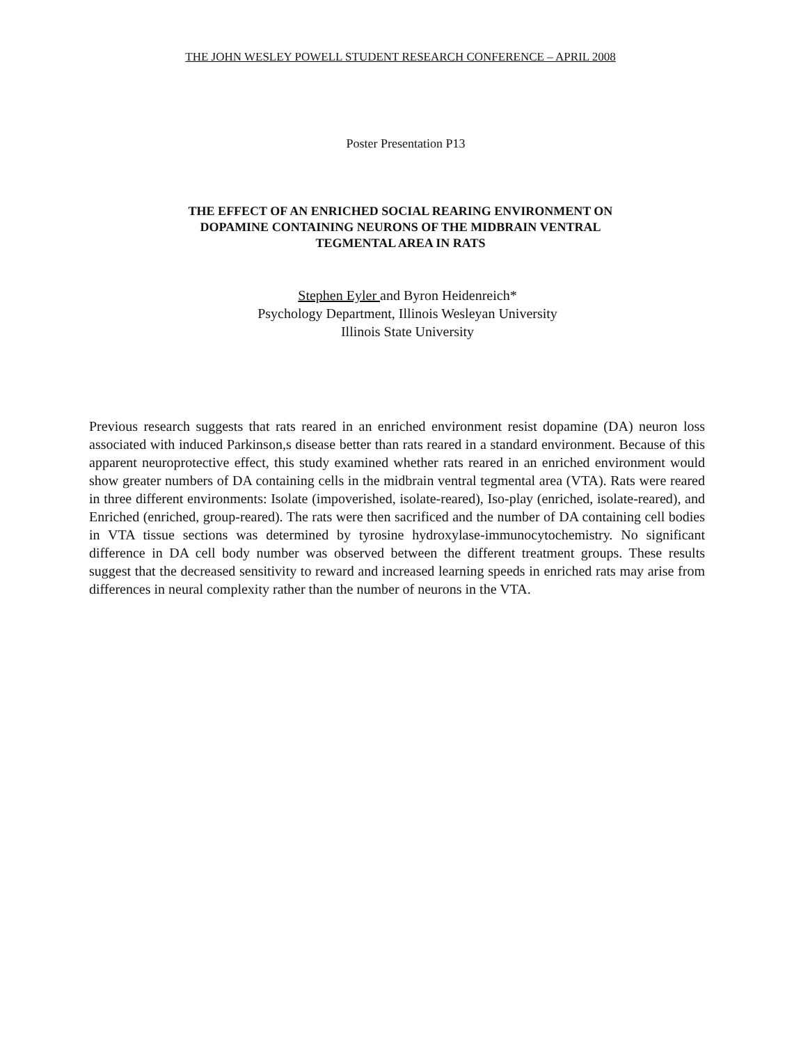THE JOHN WESLEY POWELL STUDENT RESEARCH CONFERENCE – APRIL 2008
Poster Presentation P13
THE EFFECT OF AN ENRICHED SOCIAL REARING ENVIRONMENT ON
DOPAMINE CONTAINING NEURONS OF THE MIDBRAIN VENTRAL
TEGMENTAL AREA IN RATS
Stephen Eyler and Byron Heidenreich*
Psychology Department, Illinois Wesleyan University
Illinois State University
Previous research suggests that rats reared in an enriched environment resist dopamine (DA) neuron loss associated with induced Parkinson,s disease better than rats reared in a standard environment. Because of this apparent neuroprotective effect, this study examined whether rats reared in an enriched environment would show greater numbers of DA containing cells in the midbrain ventral tegmental area (VTA). Rats were reared in three different environments: Isolate (impoverished, isolate-reared), Iso-play (enriched, isolate-reared), and Enriched (enriched, group-reared). The rats were then sacrificed and the number of DA containing cell bodies in VTA tissue sections was determined by tyrosine hydroxylase-immunocytochemistry. No significant difference in DA cell body number was observed between the different treatment groups. These results suggest that the decreased sensitivity to reward and increased learning speeds in enriched rats may arise from differences in neural complexity rather than the number of neurons in the VTA.